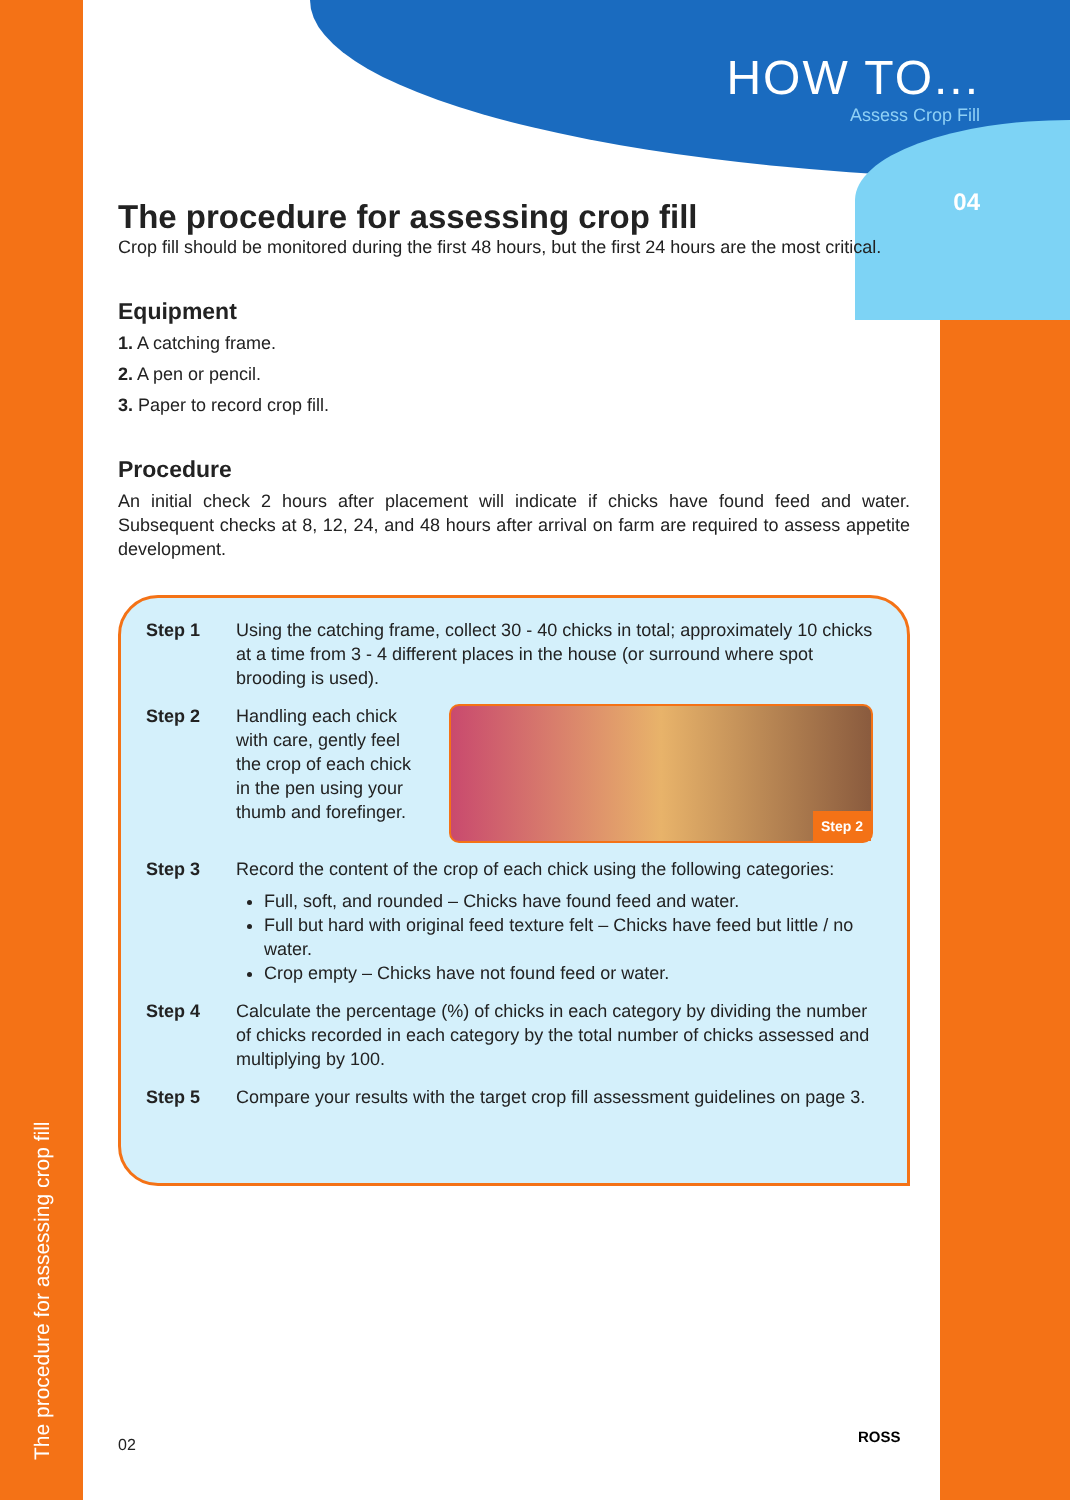HOW TO...
Assess Crop Fill
04
The procedure for assessing crop fill
The procedure for assessing crop fill
Crop fill should be monitored during the first 48 hours, but the first 24 hours are the most critical.
Equipment
1. A catching frame.
2. A pen or pencil.
3. Paper to record crop fill.
Procedure
An initial check 2 hours after placement will indicate if chicks have found feed and water. Subsequent checks at 8, 12, 24, and 48 hours after arrival on farm are required to assess appetite development.
Step 1 Using the catching frame, collect 30 - 40 chicks in total; approximately 10 chicks at a time from 3 - 4 different places in the house (or surround where spot brooding is used).
Step 2 Handling each chick with care, gently feel the crop of each chick in the pen using your thumb and forefinger.
Step 2
Step 3 Record the content of the crop of each chick using the following categories:
Full, soft, and rounded – Chicks have found feed and water.
Full but hard with original feed texture felt – Chicks have feed but little / no water.
Crop empty – Chicks have not found feed or water.
Step 4 Calculate the percentage (%) of chicks in each category by dividing the number of chicks recorded in each category by the total number of chicks assessed and multiplying by 100.
Step 5 Compare your results with the target crop fill assessment guidelines on page 3.
02 ROSS